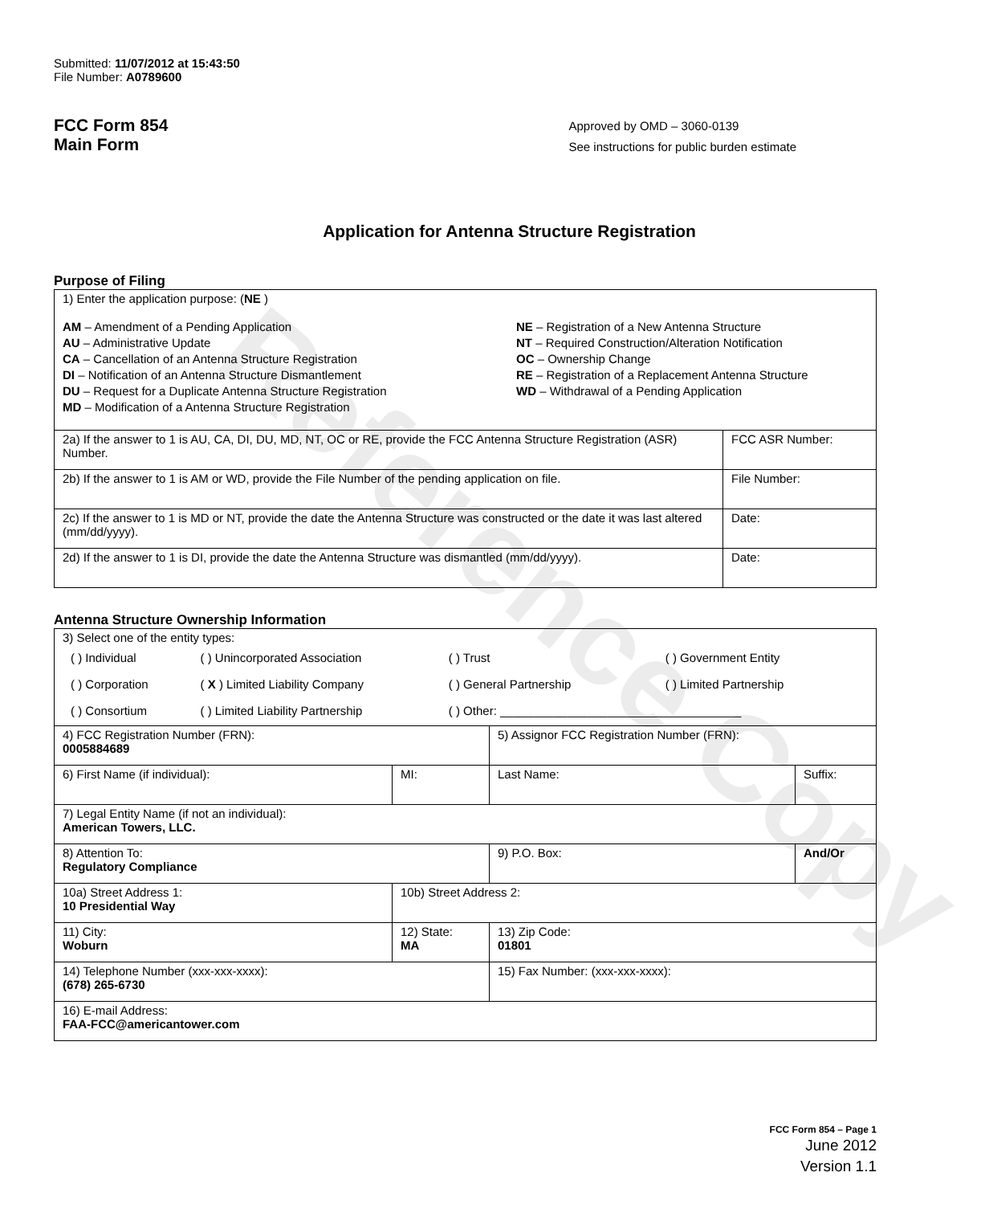Reference Copy
Submitted: 11/07/2012 at 15:43:50
File Number: A0789600
FCC Form 854
Main Form
Approved by OMD – 3060-0139
See instructions for public burden estimate
Application for Antenna Structure Registration
Purpose of Filing
| 1) Enter the application purpose: ( NE ) AM – Amendment of a Pending Application AU – Administrative Update CA – Cancellation of an Antenna Structure Registration DI – Notification of an Antenna Structure Dismantlement DU – Request for a Duplicate Antenna Structure Registration MD – Modification of a Antenna Structure Registration NE – Registration of a New Antenna Structure NT – Required Construction/Alteration Notification OC – Ownership Change RE – Registration of a Replacement Antenna Structure WD – Withdrawal of a Pending Application | |
| 2a) If the answer to 1 is AU, CA, DI, DU, MD, NT, OC or RE, provide the FCC Antenna Structure Registration (ASR) Number. | FCC ASR Number: |
| 2b) If the answer to 1 is AM or WD, provide the File Number of the pending application on file. | File Number: |
| 2c) If the answer to 1 is MD or NT, provide the date the Antenna Structure was constructed or the date it was last altered (mm/dd/yyyy). | Date: |
| 2d) If the answer to 1 is DI, provide the date the Antenna Structure was dismantled (mm/dd/yyyy). | Date: |
Antenna Structure Ownership Information
| 3) Select one of the entity types: / ( ) Individual / ( ) Unincorporated Association / ( ) Trust / ( ) Government Entity / / ( ) Corporation / ( X ) Limited Liability Company / ( ) General Partnership / ( ) Limited Partnership / / ( ) Consortium / ( ) Limited Liability Partnership / ( ) Other: ____________________________________ / / | | | |
| 4) FCC Registration Number (FRN): 0005884689 | | 5) Assignor FCC Registration Number (FRN): | |
| 6) First Name (if individual): | MI: | Last Name: | Suffix: |
| 7) Legal Entity Name (if not an individual): American Towers, LLC. | | | |
| 8) Attention To: Regulatory Compliance | | 9) P.O. Box: | And/Or |
| 10a) Street Address 1: 10 Presidential Way | 10b) Street Address 2: | | |
| 11) City: Woburn | 12) State: MA | 13) Zip Code: 01801 | |
| 14) Telephone Number (xxx-xxx-xxxx): (678) 265-6730 | | 15) Fax Number: (xxx-xxx-xxxx): | |
| 16) E-mail Address: FAA-FCC@americantower.com | | | |
FCC Form 854 – Page 1
June 2012
Version 1.1